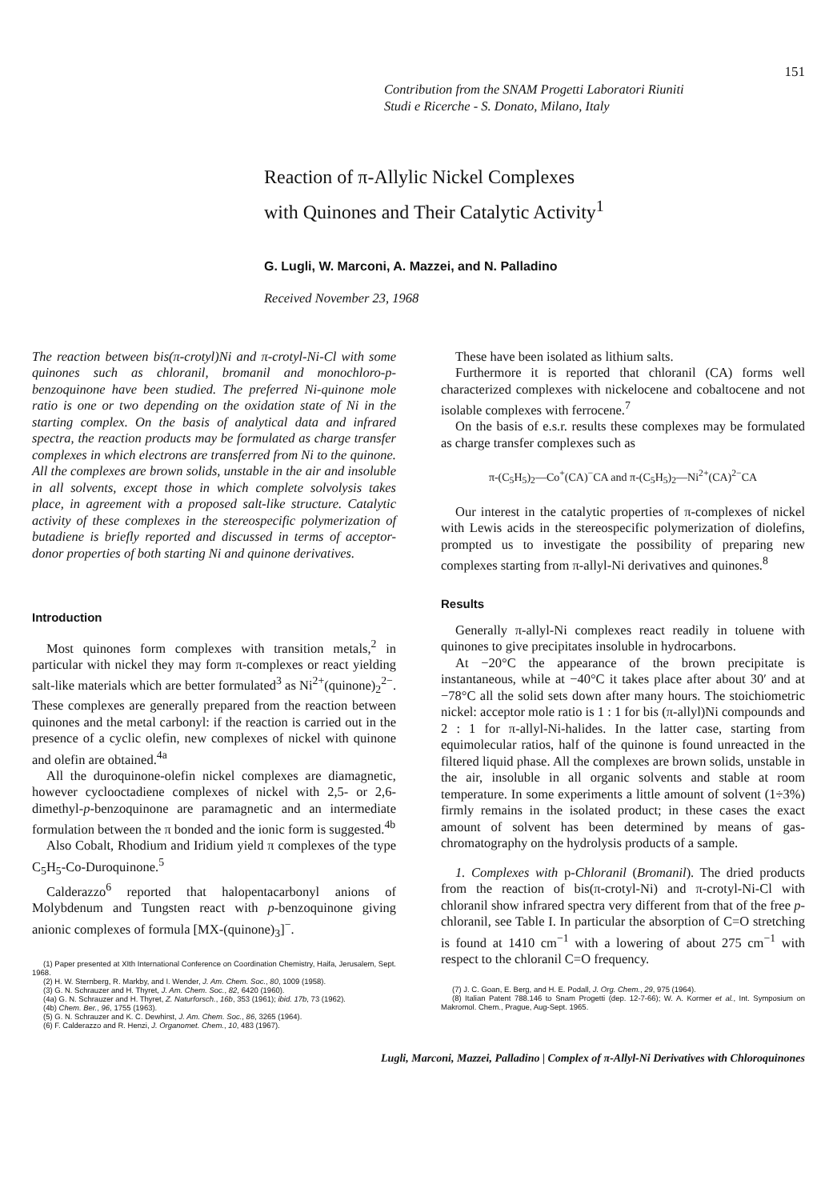151
Contribution from the SNAM Progetti Laboratori Riuniti
Studi e Ricerche - S. Donato, Milano, Italy
Reaction of π-Allylic Nickel Complexes
with Quinones and Their Catalytic Activity<sup>1</sup>
G. Lugli, W. Marconi, A. Mazzei, and N. Palladino
Received November 23, 1968
The reaction between bis(π-crotyl)Ni and π-crotyl-Ni-Cl with some quinones such as chloranil, bromanil and monochloro-p-benzoquinone have been studied. The preferred Ni-quinone mole ratio is one or two depending on the oxidation state of Ni in the starting complex. On the basis of analytical data and infrared spectra, the reaction products may be formulated as charge transfer complexes in which electrons are transferred from Ni to the quinone. All the complexes are brown solids, unstable in the air and insoluble in all solvents, except those in which complete solvolysis takes place, in agreement with a proposed salt-like structure. Catalytic activity of these complexes in the stereospecific polymerization of butadiene is briefly reported and discussed in terms of acceptor-donor properties of both starting Ni and quinone derivatives.
Introduction
Most quinones form complexes with transition metals,<sup>2</sup> in particular with nickel they may form π-complexes or react yielding salt-like materials which are better formulated<sup>3</sup> as Ni<sup>2+</sup>(quinone)<sub>2</sub><sup>2−</sup>. These complexes are generally prepared from the reaction between quinones and the metal carbonyl: if the reaction is carried out in the presence of a cyclic olefin, new complexes of nickel with quinone and olefin are obtained.<sup>4a</sup>
All the duroquinone-olefin nickel complexes are diamagnetic, however cyclooctadiene complexes of nickel with 2,5- or 2,6-dimethyl-p-benzoquinone are paramagnetic and an intermediate formulation between the π bonded and the ionic form is suggested.<sup>4b</sup>
Also Cobalt, Rhodium and Iridium yield π complexes of the type C<sub>5</sub>H<sub>5</sub>-Co-Duroquinone.<sup>5</sup>
Calderazzo<sup>6</sup> reported that halopentacarbonyl anions of Molybdenum and Tungsten react with p-benzoquinone giving anionic complexes of formula [MX-(quinone)<sub>3</sub>]<sup>−</sup>.
(1) Paper presented at XIth International Conference on Coordination Chemistry, Haifa, Jerusalem, Sept. 1968.
(2) H. W. Sternberg, R. Markby, and I. Wender, J. Am. Chem. Soc., 80, 1009 (1958).
(3) G. N. Schrauzer and H. Thyret, J. Am. Chem. Soc., 82, 6420 (1960).
(4a) G. N. Schrauzer and H. Thyret, Z. Naturforsch., 16b, 353 (1961); ibid. 17b, 73 (1962).
(4b) Chem. Ber., 96, 1755 (1963).
(5) G. N. Schrauzer and K. C. Dewhirst, J. Am. Chem. Soc., 86, 3265 (1964).
(6) F. Calderazzo and R. Henzi, J. Organomet. Chem., 10, 483 (1967).
These have been isolated as lithium salts.
Furthermore it is reported that chloranil (CA) forms well characterized complexes with nickelocene and cobaltocene and not isolable complexes with ferrocene.<sup>7</sup>
On the basis of e.s.r. results these complexes may be formulated as charge transfer complexes such as
π-(C<sub>5</sub>H<sub>5</sub>)<sub>2</sub>—Co<sup>+</sup>(CA)<sup>−</sup>CA and π-(C<sub>5</sub>H<sub>5</sub>)<sub>2</sub>—Ni<sup>2+</sup>(CA)<sup>2−</sup>CA
Our interest in the catalytic properties of π-complexes of nickel with Lewis acids in the stereospecific polymerization of diolefins, prompted us to investigate the possibility of preparing new complexes starting from π-allyl-Ni derivatives and quinones.<sup>8</sup>
Results
Generally π-allyl-Ni complexes react readily in toluene with quinones to give precipitates insoluble in hydrocarbons.
At −20°C the appearance of the brown precipitate is instantaneous, while at −40°C it takes place after about 30′ and at −78°C all the solid sets down after many hours. The stoichiometric nickel: acceptor mole ratio is 1 : 1 for bis (π-allyl)Ni compounds and 2 : 1 for π-allyl-Ni-halides. In the latter case, starting from equimolecular ratios, half of the quinone is found unreacted in the filtered liquid phase. All the complexes are brown solids, unstable in the air, insoluble in all organic solvents and stable at room temperature. In some experiments a little amount of solvent (1÷3%) firmly remains in the isolated product; in these cases the exact amount of solvent has been determined by means of gas-chromatography on the hydrolysis products of a sample.
1. Complexes with p-Chloranil (Bromanil). The dried products from the reaction of bis(π-crotyl-Ni) and π-crotyl-Ni-Cl with chloranil show infrared spectra very different from that of the free p-chloranil, see Table I. In particular the absorption of C=O stretching is found at 1410 cm<sup>−1</sup> with a lowering of about 275 cm<sup>−1</sup> with respect to the chloranil C=O frequency.
(7) J. C. Goan, E. Berg, and H. E. Podall, J. Org. Chem., 29, 975 (1964).
(8) Italian Patent 788.146 to Snam Progetti (dep. 12-7-66); W. A. Kormer et al., Int. Symposium on Makromol. Chem., Prague, Aug-Sept. 1965.
Lugli, Marconi, Mazzei, Palladino | Complex of π-Allyl-Ni Derivatives with Chloroquinones